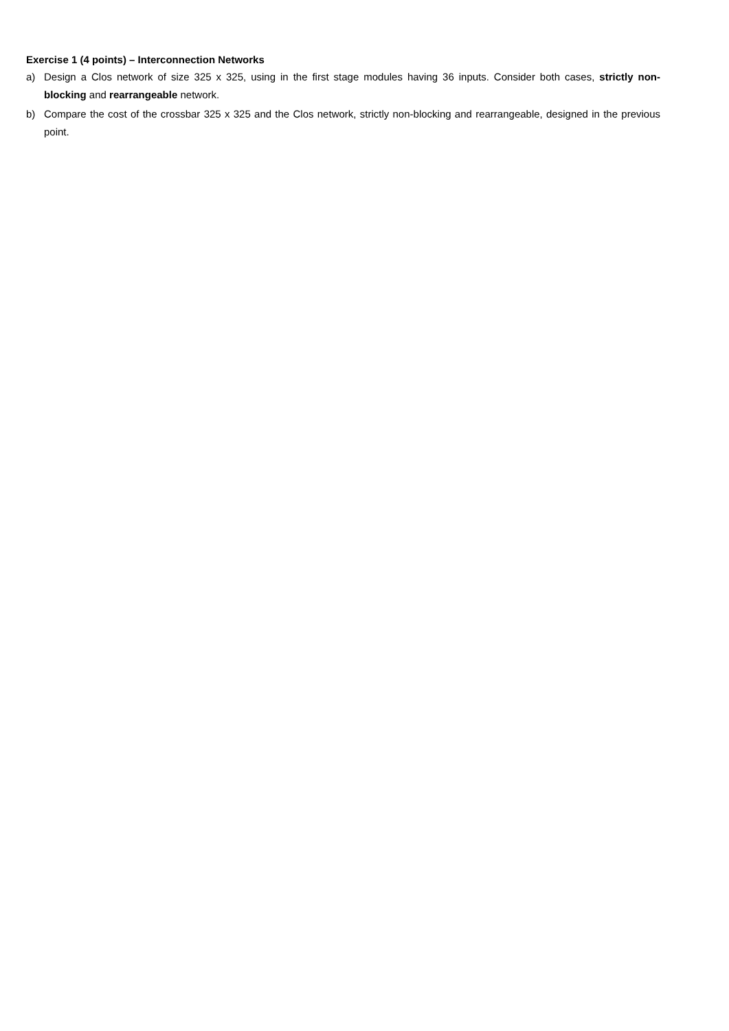Exercise 1 (4 points) – Interconnection Networks
a) Design a Clos network of size 325 x 325, using in the first stage modules having 36 inputs. Consider both cases, strictly non-blocking and rearrangeable network.
b) Compare the cost of the crossbar 325 x 325 and the Clos network, strictly non-blocking and rearrangeable, designed in the previous point.